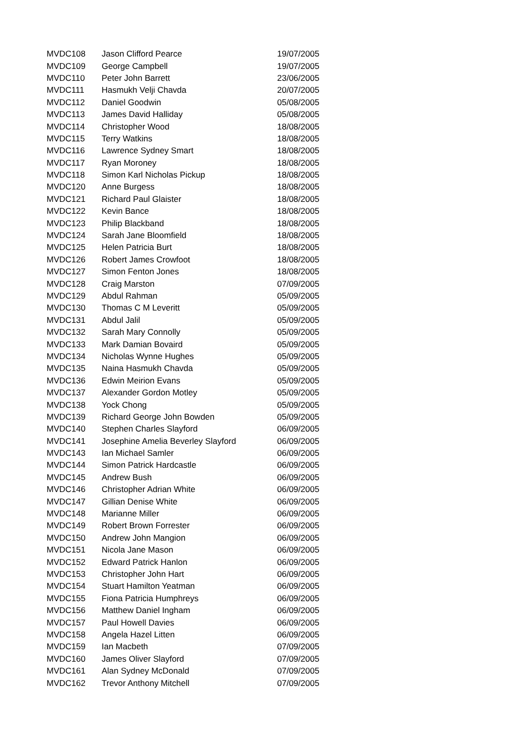| MVDC108 | Jason Clifford Pearce | 19/07/2005 |
| MVDC109 | George Campbell | 19/07/2005 |
| MVDC110 | Peter John Barrett | 23/06/2005 |
| MVDC111 | Hasmukh Velji Chavda | 20/07/2005 |
| MVDC112 | Daniel Goodwin | 05/08/2005 |
| MVDC113 | James David Halliday | 05/08/2005 |
| MVDC114 | Christopher Wood | 18/08/2005 |
| MVDC115 | Terry Watkins | 18/08/2005 |
| MVDC116 | Lawrence Sydney Smart | 18/08/2005 |
| MVDC117 | Ryan Moroney | 18/08/2005 |
| MVDC118 | Simon Karl Nicholas Pickup | 18/08/2005 |
| MVDC120 | Anne Burgess | 18/08/2005 |
| MVDC121 | Richard Paul Glaister | 18/08/2005 |
| MVDC122 | Kevin Bance | 18/08/2005 |
| MVDC123 | Philip Blackband | 18/08/2005 |
| MVDC124 | Sarah Jane Bloomfield | 18/08/2005 |
| MVDC125 | Helen Patricia Burt | 18/08/2005 |
| MVDC126 | Robert James Crowfoot | 18/08/2005 |
| MVDC127 | Simon Fenton Jones | 18/08/2005 |
| MVDC128 | Craig Marston | 07/09/2005 |
| MVDC129 | Abdul Rahman | 05/09/2005 |
| MVDC130 | Thomas C M Leveritt | 05/09/2005 |
| MVDC131 | Abdul Jalil | 05/09/2005 |
| MVDC132 | Sarah Mary Connolly | 05/09/2005 |
| MVDC133 | Mark Damian Bovaird | 05/09/2005 |
| MVDC134 | Nicholas Wynne Hughes | 05/09/2005 |
| MVDC135 | Naina Hasmukh Chavda | 05/09/2005 |
| MVDC136 | Edwin Meirion Evans | 05/09/2005 |
| MVDC137 | Alexander Gordon Motley | 05/09/2005 |
| MVDC138 | Yock Chong | 05/09/2005 |
| MVDC139 | Richard George John Bowden | 05/09/2005 |
| MVDC140 | Stephen Charles Slayford | 06/09/2005 |
| MVDC141 | Josephine Amelia Beverley Slayford | 06/09/2005 |
| MVDC143 | Ian Michael Samler | 06/09/2005 |
| MVDC144 | Simon Patrick Hardcastle | 06/09/2005 |
| MVDC145 | Andrew Bush | 06/09/2005 |
| MVDC146 | Christopher Adrian White | 06/09/2005 |
| MVDC147 | Gillian Denise White | 06/09/2005 |
| MVDC148 | Marianne Miller | 06/09/2005 |
| MVDC149 | Robert Brown Forrester | 06/09/2005 |
| MVDC150 | Andrew John Mangion | 06/09/2005 |
| MVDC151 | Nicola Jane Mason | 06/09/2005 |
| MVDC152 | Edward Patrick Hanlon | 06/09/2005 |
| MVDC153 | Christopher John Hart | 06/09/2005 |
| MVDC154 | Stuart Hamilton Yeatman | 06/09/2005 |
| MVDC155 | Fiona Patricia Humphreys | 06/09/2005 |
| MVDC156 | Matthew Daniel Ingham | 06/09/2005 |
| MVDC157 | Paul Howell Davies | 06/09/2005 |
| MVDC158 | Angela Hazel Litten | 06/09/2005 |
| MVDC159 | Ian Macbeth | 07/09/2005 |
| MVDC160 | James Oliver Slayford | 07/09/2005 |
| MVDC161 | Alan Sydney McDonald | 07/09/2005 |
| MVDC162 | Trevor Anthony Mitchell | 07/09/2005 |